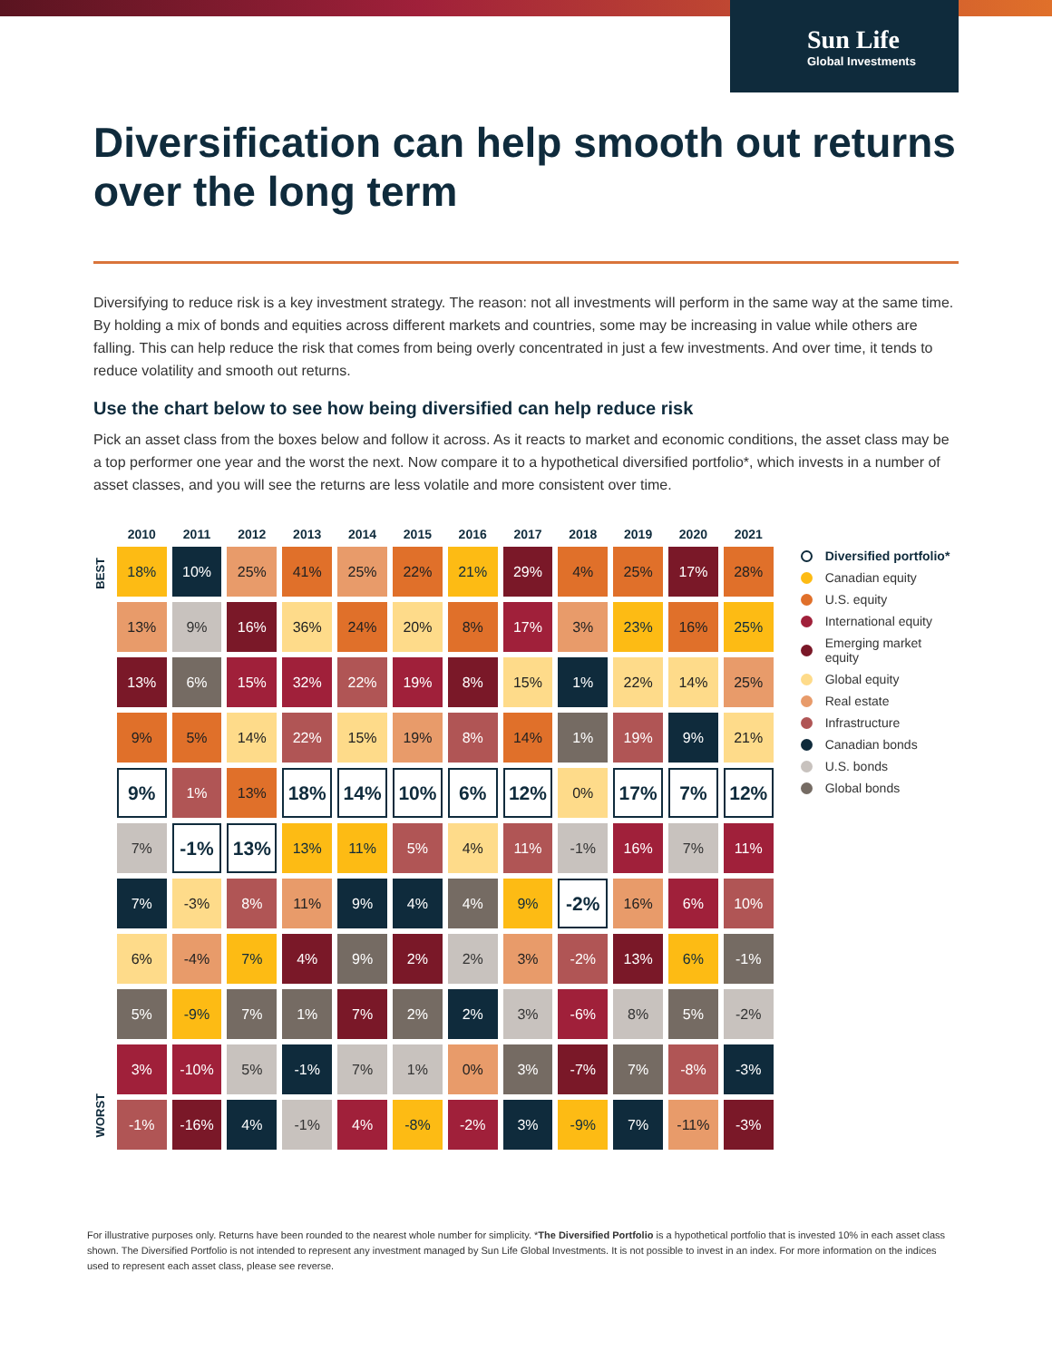Sun Life
Global Investments
Diversification can help smooth out returns over the long term
Diversifying to reduce risk is a key investment strategy. The reason: not all investments will perform in the same way at the same time. By holding a mix of bonds and equities across different markets and countries, some may be increasing in value while others are falling. This can help reduce the risk that comes from being overly concentrated in just a few investments. And over time, it tends to reduce volatility and smooth out returns.
Use the chart below to see how being diversified can help reduce risk
Pick an asset class from the boxes below and follow it across. As it reacts to market and economic conditions, the asset class may be a top performer one year and the worst the next. Now compare it to a hypothetical diversified portfolio*, which invests in a number of asset classes, and you will see the returns are less volatile and more consistent over time.
BEST
WORST
| 2010 | 2011 | 2012 | 2013 | 2014 | 2015 | 2016 | 2017 | 2018 | 2019 | 2020 | 2021 |
| --- | --- | --- | --- | --- | --- | --- | --- | --- | --- | --- | --- |
| 18% | 10% | 25% | 41% | 25% | 22% | 21% | 29% | 4% | 25% | 17% | 28% |
| 13% | 9% | 16% | 36% | 24% | 20% | 8% | 17% | 3% | 23% | 16% | 25% |
| 13% | 6% | 15% | 32% | 22% | 19% | 8% | 15% | 1% | 22% | 14% | 25% |
| 9% | 5% | 14% | 22% | 15% | 19% | 8% | 14% | 1% | 19% | 9% | 21% |
| 9% | 1% | 13% | 18% | 14% | 10% | 6% | 12% | 0% | 17% | 7% | 12% |
| 7% | -1% | 13% | 13% | 11% | 5% | 4% | 11% | -1% | 16% | 7% | 11% |
| 7% | -3% | 8% | 11% | 9% | 4% | 4% | 9% | -2% | 16% | 6% | 10% |
| 6% | -4% | 7% | 4% | 9% | 2% | 2% | 3% | -2% | 13% | 6% | -1% |
| 5% | -9% | 7% | 1% | 7% | 2% | 2% | 3% | -6% | 8% | 5% | -2% |
| 3% | -10% | 5% | -1% | 7% | 1% | 0% | 3% | -7% | 7% | -8% | -3% |
| -1% | -16% | 4% | -1% | 4% | -8% | -2% | 3% | -9% | 7% | -11% | -3% |
Diversified portfolio*
Canadian equity
U.S. equity
International equity
Emerging market equity
Global equity
Real estate
Infrastructure
Canadian bonds
U.S. bonds
Global bonds
For illustrative purposes only. Returns have been rounded to the nearest whole number for simplicity. *The Diversified Portfolio is a hypothetical portfolio that is invested 10% in each asset class shown. The Diversified Portfolio is not intended to represent any investment managed by Sun Life Global Investments. It is not possible to invest in an index. For more information on the indices used to represent each asset class, please see reverse.